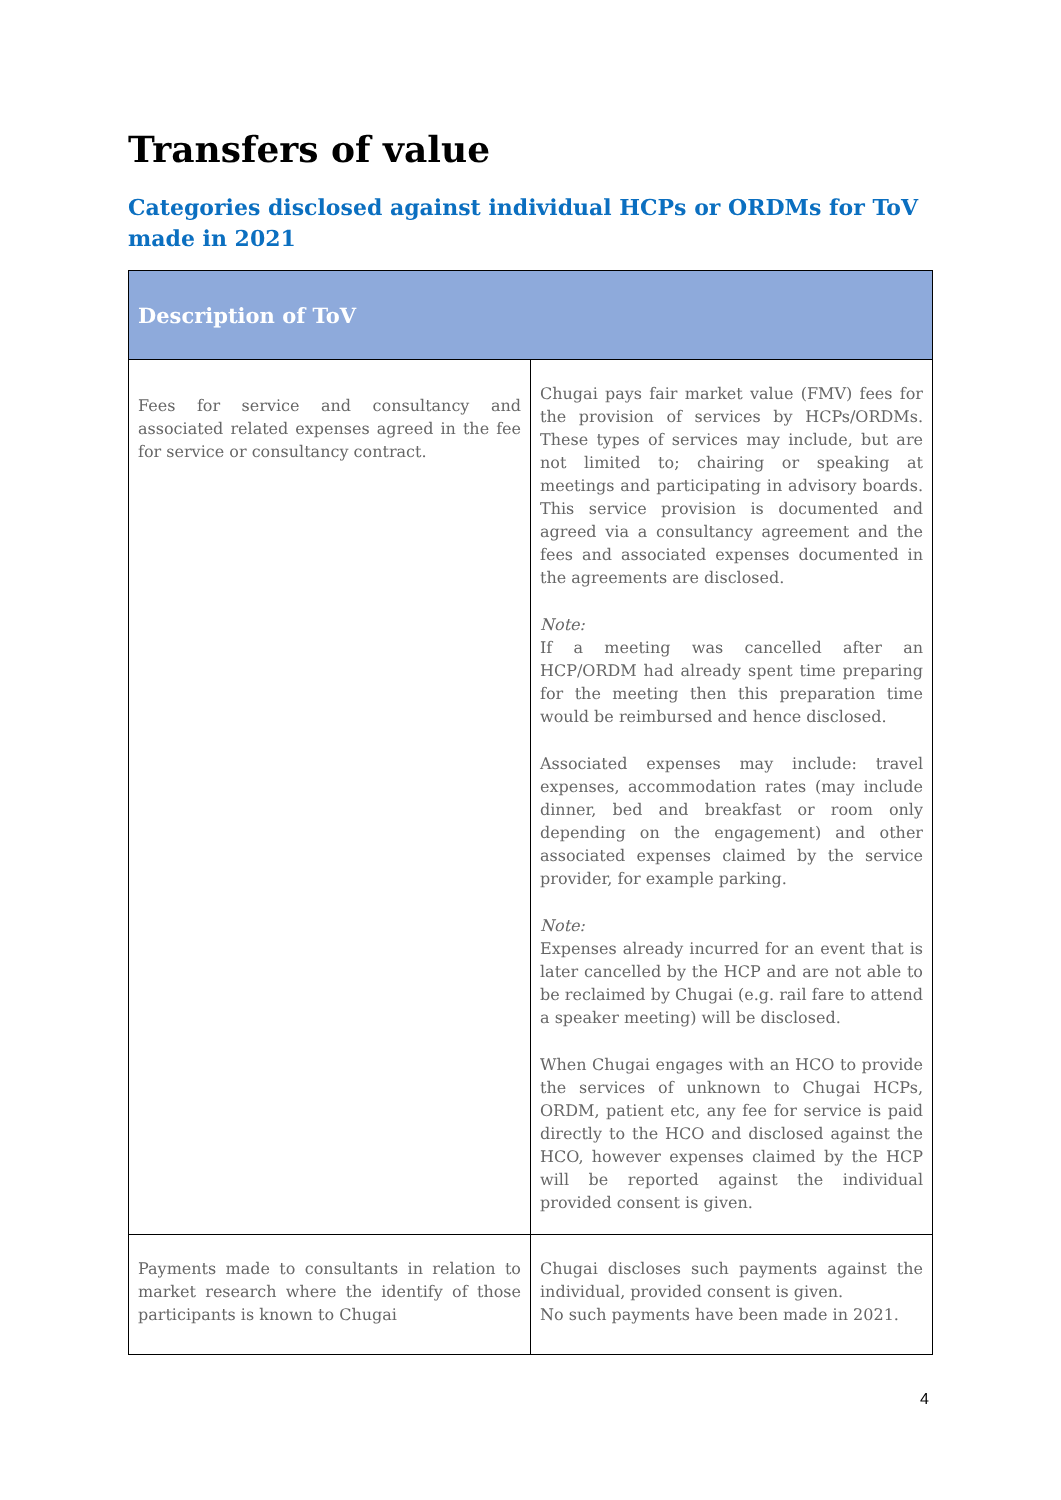Transfers of value
Categories disclosed against individual HCPs or ORDMs for ToV made in 2021
| Description of ToV | |
| --- | --- |
| Fees for service and consultancy and associated related expenses agreed in the fee for service or consultancy contract. | Chugai pays fair market value (FMV) fees for the provision of services by HCPs/ORDMs. These types of services may include, but are not limited to; chairing or speaking at meetings and participating in advisory boards. This service provision is documented and agreed via a consultancy agreement and the fees and associated expenses documented in the agreements are disclosed. Note: If a meeting was cancelled after an HCP/ORDM had already spent time preparing for the meeting then this preparation time would be reimbursed and hence disclosed. Associated expenses may include: travel expenses, accommodation rates (may include dinner, bed and breakfast or room only depending on the engagement) and other associated expenses claimed by the service provider, for example parking. Note: Expenses already incurred for an event that is later cancelled by the HCP and are not able to be reclaimed by Chugai (e.g. rail fare to attend a speaker meeting) will be disclosed. When Chugai engages with an HCO to provide the services of unknown to Chugai HCPs, ORDM, patient etc, any fee for service is paid directly to the HCO and disclosed against the HCO, however expenses claimed by the HCP will be reported against the individual provided consent is given. |
| Payments made to consultants in relation to market research where the identify of those participants is known to Chugai | Chugai discloses such payments against the individual, provided consent is given. No such payments have been made in 2021. |
4